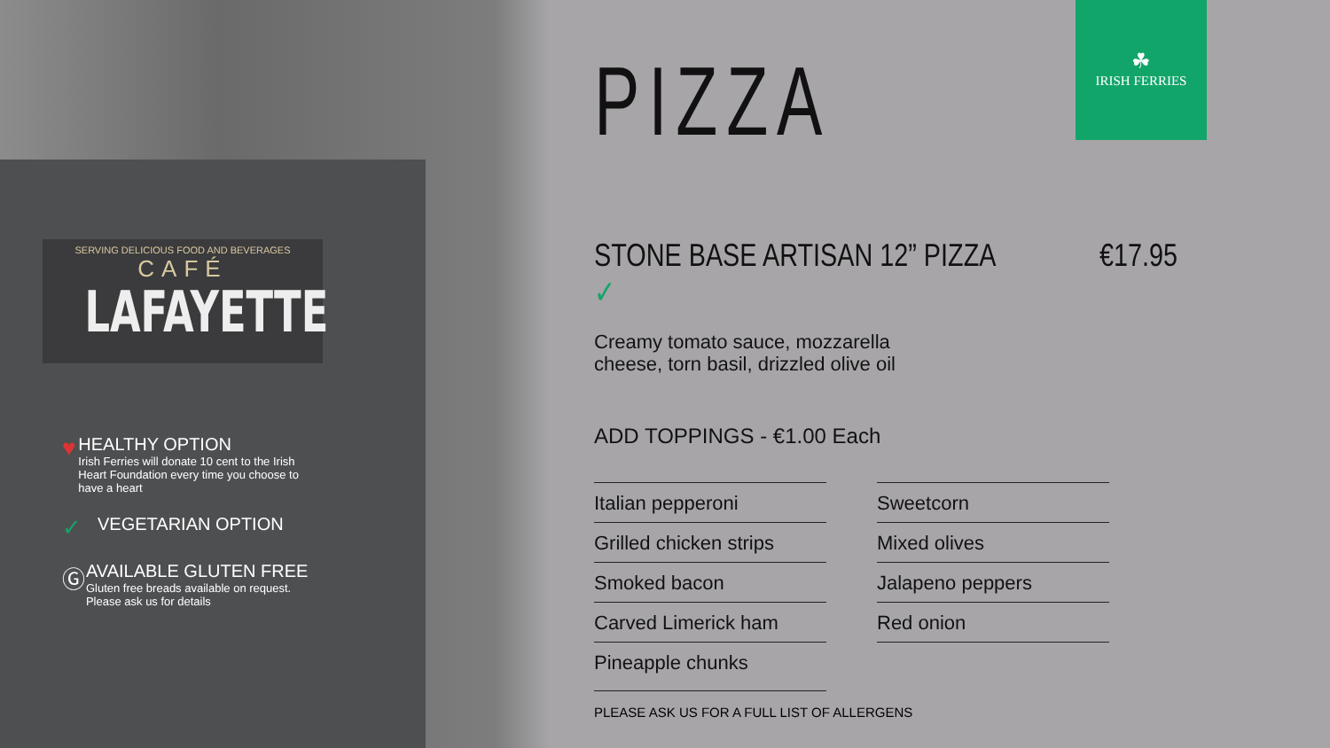SERVING DELICIOUS FOOD AND BEVERAGES
CAFÉ
LAFAYETTE
♥
HEALTHY OPTION
Irish Ferries will donate 10 cent to the Irish Heart Foundation every time you choose to have a heart
✓
VEGETARIAN OPTION
Ⓖ
AVAILABLE GLUTEN FREE
Gluten free breads available on request. Please ask us for details
☘
IRISH FERRIES
PIZZA
STONE BASE ARTISAN 12” PIZZA ✓ €17.95
Creamy tomato sauce, mozzarella
cheese, torn basil, drizzled olive oil
ADD TOPPINGS - €1.00 Each
| Italian pepperoni | Sweetcorn |
| Grilled chicken strips | Mixed olives |
| Smoked bacon | Jalapeno peppers |
| Carved Limerick ham | Red onion |
| Pineapple chunks | |
PLEASE ASK US FOR A FULL LIST OF ALLERGENS